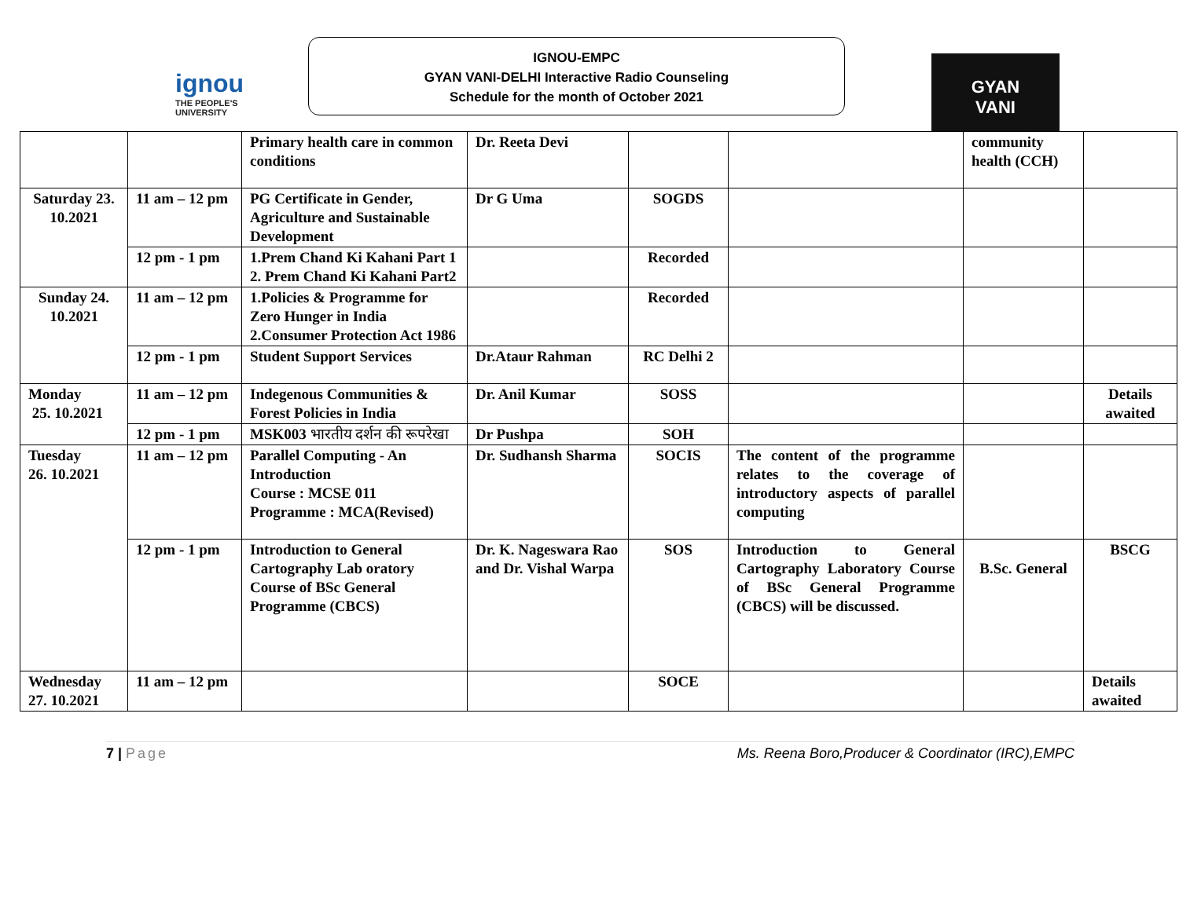ignou
THE PEOPLE'S
UNIVERSITY
IGNOU-EMPC
GYAN VANI-DELHI Interactive Radio Counseling
Schedule for the month of October 2021
GYAN
VANI
| | | Primary health care in common conditions | Dr. Reeta Devi | | | community health (CCH) | |
| Saturday 23. 10.2021 | 11 am – 12 pm | PG Certificate in Gender, Agriculture and Sustainable Development | Dr G Uma | SOGDS | | | |
| | 12 pm - 1 pm | 1.Prem Chand Ki Kahani Part 1 2. Prem Chand Ki Kahani Part2 | | Recorded | | | |
| Sunday 24. 10.2021 | 11 am – 12 pm | 1.Policies & Programme for Zero Hunger in India 2.Consumer Protection Act 1986 | | Recorded | | | |
| | 12 pm - 1 pm | Student Support Services | Dr.Ataur Rahman | RC Delhi 2 | | | |
| Monday 25. 10.2021 | 11 am – 12 pm | Indegenous Communities & Forest Policies in India | Dr. Anil Kumar | SOSS | | | Details awaited |
| | 12 pm - 1 pm | MSK003 भारतीय दर्शन की रूपरेखा | Dr Pushpa | SOH | | | |
| Tuesday 26. 10.2021 | 11 am – 12 pm | Parallel Computing - An Introduction Course : MCSE 011 Programme : MCA(Revised) | Dr. Sudhansh Sharma | SOCIS | The content of the programme relates to the coverage of introductory aspects of parallel computing | | |
| | 12 pm - 1 pm | Introduction to General Cartography Lab oratory Course of BSc General Programme (CBCS) | Dr. K. Nageswara Rao and Dr. Vishal Warpa | SOS | Introduction to General Cartography Laboratory Course of BSc General Programme (CBCS) will be discussed. | B.Sc. General | BSCG |
| Wednesday 27. 10.2021 | 11 am – 12 pm | | | SOCE | | | Details awaited |
7 | Page Ms. Reena Boro,Producer & Coordinator (IRC),EMPC